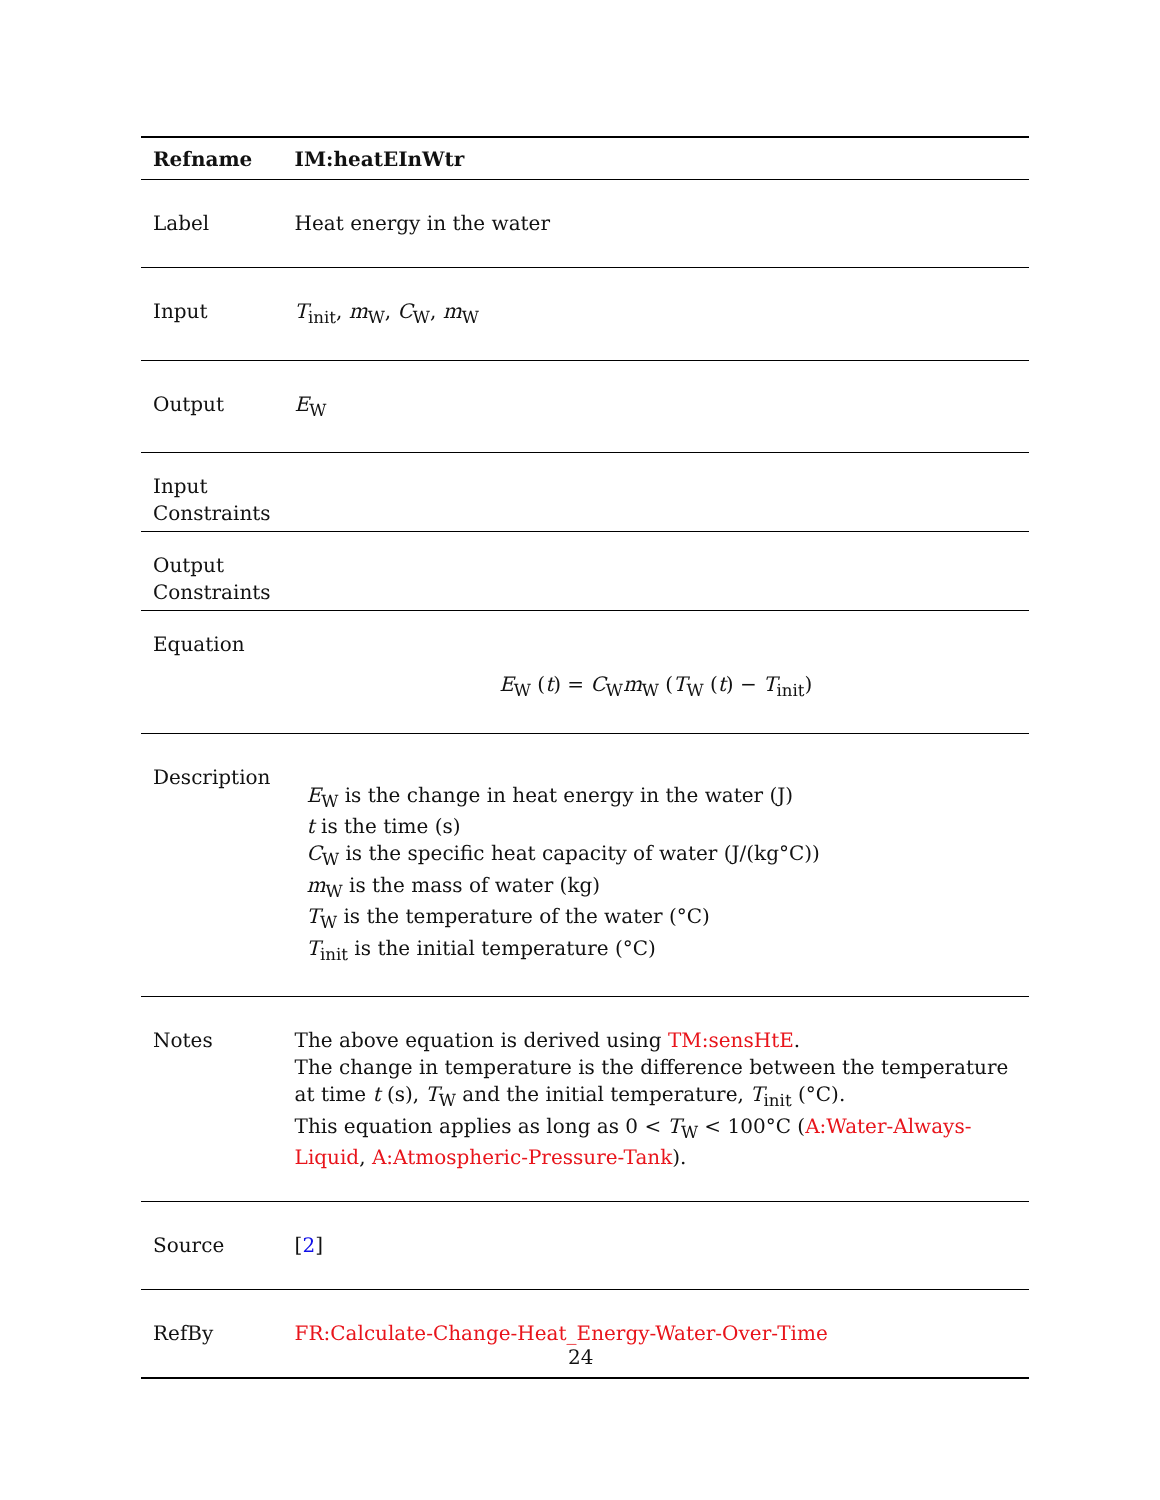| Refname | IM:heatEInWtr |
| --- | --- |
| Label | Heat energy in the water |
| Input | T<sub>init</sub>, m<sub>W</sub>, C<sub>W</sub>, m<sub>W</sub> |
| Output | E<sub>W</sub> |
| Input Constraints | |
| Output Constraints | |
| Equation | E<sub>W</sub> ( t ) = C<sub>W</sub> m<sub>W</sub> ( T<sub>W</sub> ( t ) − T<sub>init</sub>) |
| Description | E<sub>W</sub> is the change in heat energy in the water (J) t is the time (s) C<sub>W</sub> is the specific heat capacity of water (J/(kg°C)) m<sub>W</sub> is the mass of water (kg) T<sub>W</sub> is the temperature of the water (°C) T<sub>init</sub> is the initial temperature (°C) |
| Notes | The above equation is derived using TM:sensHtE . The change in temperature is the difference between the temperature at time t (s), T<sub>W</sub> and the initial temperature, T<sub>init</sub> (°C). This equation applies as long as 0 < T<sub>W</sub> < 100°C ( A:Water-Always-Liquid , A:Atmospheric-Pressure-Tank ). |
| Source | [ 2 ] |
| RefBy | FR:Calculate-Change-Heat_Energy-Water-Over-Time |
24